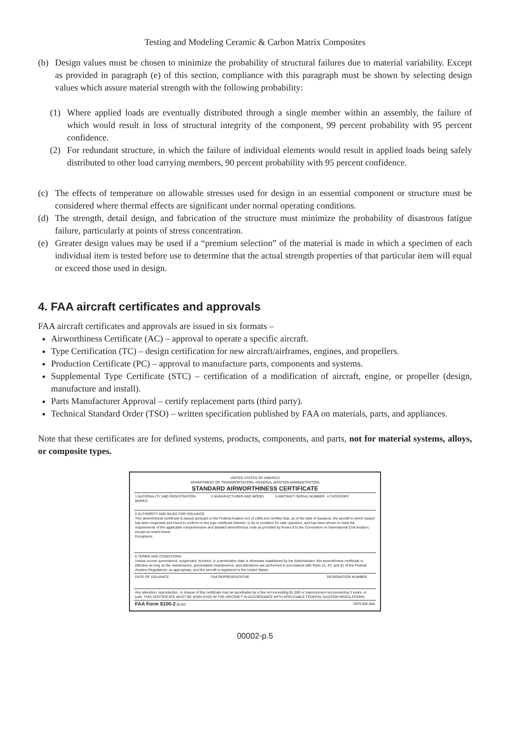Testing and Modeling Ceramic & Carbon Matrix Composites
(b) Design values must be chosen to minimize the probability of structural failures due to material variability. Except as provided in paragraph (e) of this section, compliance with this paragraph must be shown by selecting design values which assure material strength with the following probability:
(1) Where applied loads are eventually distributed through a single member within an assembly, the failure of which would result in loss of structural integrity of the component, 99 percent probability with 95 percent confidence.
(2) For redundant structure, in which the failure of individual elements would result in applied loads being safely distributed to other load carrying members, 90 percent probability with 95 percent confidence.
(c) The effects of temperature on allowable stresses used for design in an essential component or structure must be considered where thermal effects are significant under normal operating conditions.
(d) The strength, detail design, and fabrication of the structure must minimize the probability of disastrous fatigue failure, particularly at points of stress concentration.
(e) Greater design values may be used if a “premium selection” of the material is made in which a specimen of each individual item is tested before use to determine that the actual strength properties of that particular item will equal or exceed those used in design.
4. FAA aircraft certificates and approvals
FAA aircraft certificates and approvals are issued in six formats –
Airworthiness Certificate (AC) – approval to operate a specific aircraft.
Type Certification (TC) – design certification for new aircraft/airframes, engines, and propellers.
Production Certificate (PC) – approval to manufacture parts, components and systems.
Supplemental Type Certificate (STC) – certification of a modification of aircraft, engine, or propeller (design, manufacture and install).
Parts Manufacturer Approval – certify replacement parts (third party).
Technical Standard Order (TSO) – written specification published by FAA on materials, parts, and appliances.
Note that these certificates are for defined systems, products, components, and parts, not for material systems, alloys, or composite types.
UNITED STATES OF AMERICA
DEPARTMENT OF TRANSPORTATION—FEDERAL AVIATION ADMINISTRATION
STANDARD AIRWORTHINESS CERTIFICATE
| 1 NATIONALITY AND REGISTRATION MARKS | 2 MANUFACTURER AND MODEL | 3 AIRCRAFT SERIAL NUMBER | 4 CATEGORY |
| 5 AUTHORITY AND BASIS FOR ISSUANCE This airworthiness certificate is issued pursuant to the Federal Aviation Act of 1958 and certifies that, as of the date of issuance, the aircraft to which issued has been inspected and found to conform to the type certificate therefor, to be in condition for safe operation, and has been shown to meet the requirements of the applicable comprehensive and detailed airworthiness code as provided by Annex 8 to the Convention on International Civil Aviation, except as noted herein. Exceptions: | | | |
| 6 TERMS AND CONDITIONS Unless sooner surrendered, suspended, revoked, or a termination date is otherwise established by the Administrator, this airworthiness certificate is effective as long as the maintenance, preventative maintenance, and alterations are performed in accordance with Parts 21, 43, and 91 of the Federal Aviation Regulations, as appropriate, and the aircraft is registered in the United States. | | | |
| DATE OF ISSUANCE | FAA REPRESENTATIVE | | DESIGNATION NUMBER |
| Any alteration, reproduction, or misuse of this certificate may be punishable by a fine not exceeding $1,000 or imprisonment not exceeding 3 years, or both. THIS CERTIFICATE MUST BE DISPLAYED IN THE AIRCRAFT IN ACCORDANCE WITH APPLICABLE FEDERAL AVIATION REGULATIONS. | | | |
| FAA Form 8100-2 (8-82) GPO 892-804 | | | |
00002-p.5